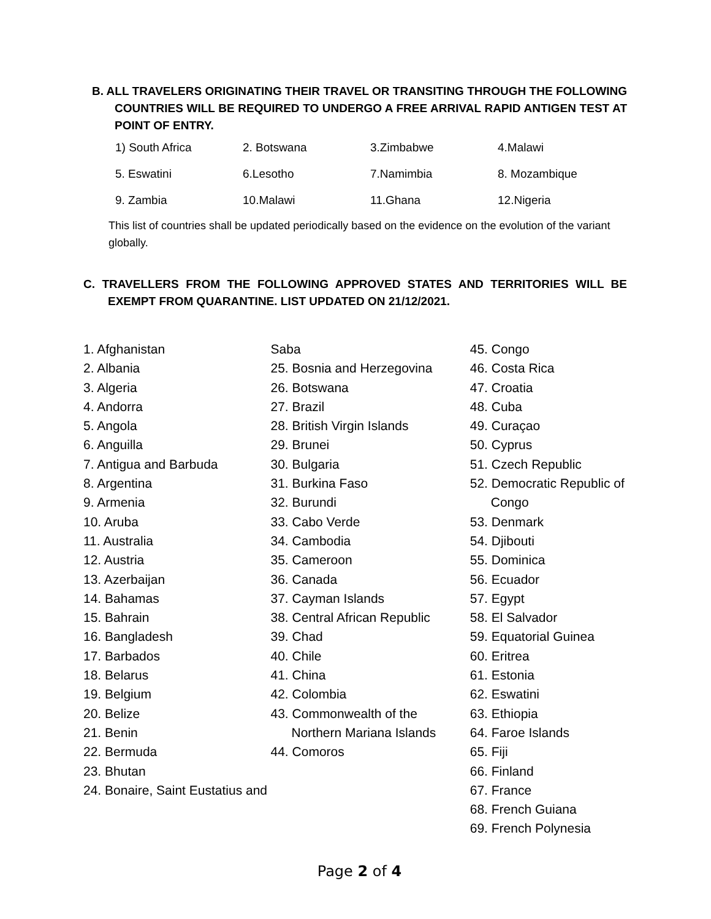B. ALL TRAVELERS ORIGINATING THEIR TRAVEL OR TRANSITING THROUGH THE FOLLOWING COUNTRIES WILL BE REQUIRED TO UNDERGO A FREE ARRIVAL RAPID ANTIGEN TEST AT POINT OF ENTRY.
| 1) South Africa | 2. Botswana | 3.Zimbabwe | 4.Malawi |
| 5. Eswatini | 6.Lesotho | 7.Namimbia | 8. Mozambique |
| 9. Zambia | 10.Malawi | 11.Ghana | 12.Nigeria |
This list of countries shall be updated periodically based on the evidence on the evolution of the variant globally.
C. TRAVELLERS FROM THE FOLLOWING APPROVED STATES AND TERRITORIES WILL BE EXEMPT FROM QUARANTINE. LIST UPDATED ON 21/12/2021.
1. Afghanistan
2. Albania
3. Algeria
4. Andorra
5. Angola
6. Anguilla
7. Antigua and Barbuda
8. Argentina
9. Armenia
10. Aruba
11. Australia
12. Austria
13. Azerbaijan
14. Bahamas
15. Bahrain
16. Bangladesh
17. Barbados
18. Belarus
19. Belgium
20. Belize
21. Benin
22. Bermuda
23. Bhutan
24. Bonaire, Saint Eustatius and
Saba
25. Bosnia and Herzegovina
26. Botswana
27. Brazil
28. British Virgin Islands
29. Brunei
30. Bulgaria
31. Burkina Faso
32. Burundi
33. Cabo Verde
34. Cambodia
35. Cameroon
36. Canada
37. Cayman Islands
38. Central African Republic
39. Chad
40. Chile
41. China
42. Colombia
43. Commonwealth of the Northern Mariana Islands
44. Comoros
45. Congo
46. Costa Rica
47. Croatia
48. Cuba
49. Curaçao
50. Cyprus
51. Czech Republic
52. Democratic Republic of Congo
53. Denmark
54. Djibouti
55. Dominica
56. Ecuador
57. Egypt
58. El Salvador
59. Equatorial Guinea
60. Eritrea
61. Estonia
62. Eswatini
63. Ethiopia
64. Faroe Islands
65. Fiji
66. Finland
67. France
68. French Guiana
69. French Polynesia
Page 2 of 4